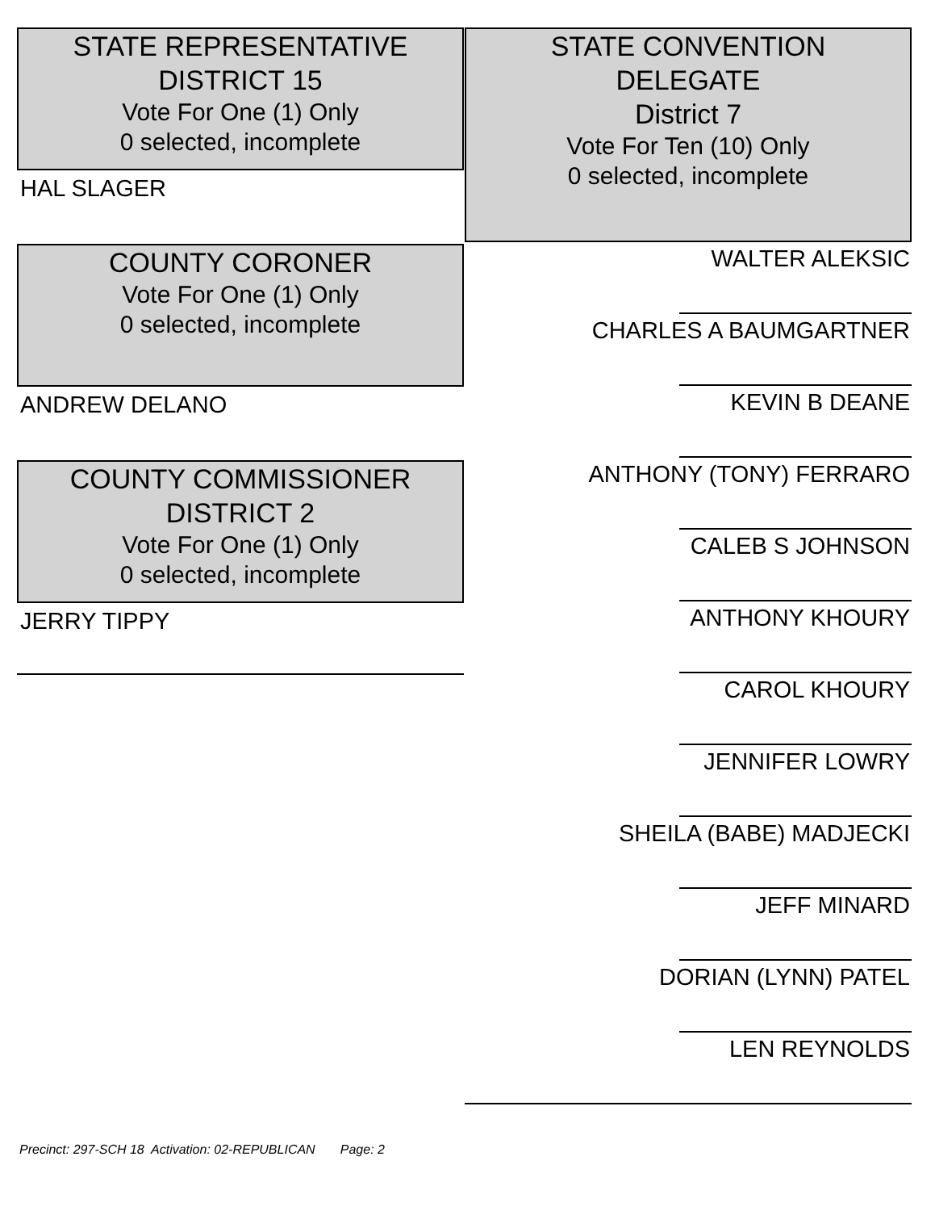STATE REPRESENTATIVE
DISTRICT 15
Vote For One (1) Only
0 selected, incomplete
HAL SLAGER
COUNTY CORONER
Vote For One (1) Only
0 selected, incomplete
ANDREW DELANO
COUNTY COMMISSIONER
DISTRICT 2
Vote For One (1) Only
0 selected, incomplete
JERRY TIPPY
STATE CONVENTION
DELEGATE
District 7
Vote For Ten (10) Only
0 selected, incomplete
WALTER ALEKSIC
CHARLES A BAUMGARTNER
KEVIN B DEANE
ANTHONY (TONY) FERRARO
CALEB S JOHNSON
ANTHONY KHOURY
CAROL KHOURY
JENNIFER LOWRY
SHEILA (BABE) MADJECKI
JEFF MINARD
DORIAN (LYNN) PATEL
LEN REYNOLDS
Precinct: 297-SCH 18 Activation: 02-REPUBLICAN Page: 2